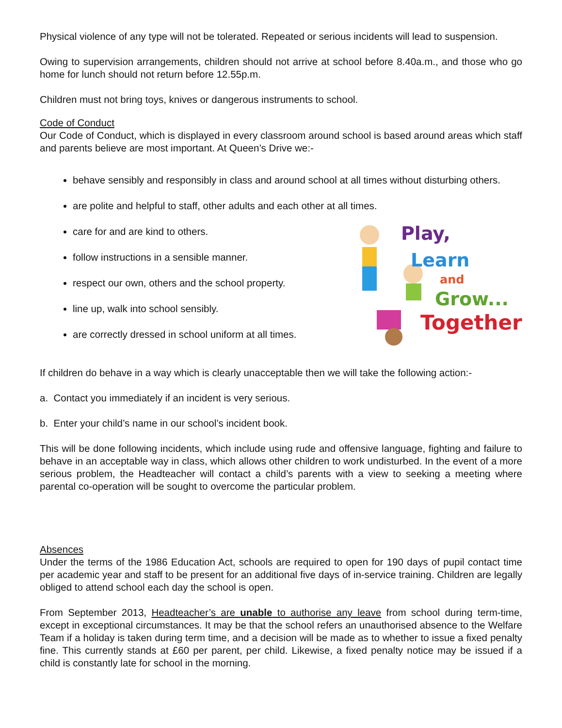Physical violence of any type will not be tolerated. Repeated or serious incidents will lead to suspension.
Owing to supervision arrangements, children should not arrive at school before 8.40a.m., and those who go home for lunch should not return before 12.55p.m.
Children must not bring toys, knives or dangerous instruments to school.
Code of Conduct
Our Code of Conduct, which is displayed in every classroom around school is based around areas which staff and parents believe are most important. At Queen’s Drive we:-
behave sensibly and responsibly in class and around school at all times without disturbing others.
are polite and helpful to staff, other adults and each other at all times.
care for and are kind to others.
follow instructions in a sensible manner.
respect our own, others and the school property.
line up, walk into school sensibly.
are correctly dressed in school uniform at all times.
Play,
Learn
and
Grow...
Together!
If children do behave in a way which is clearly unacceptable then we will take the following action:-
a. Contact you immediately if an incident is very serious.
b. Enter your child’s name in our school’s incident book.
This will be done following incidents, which include using rude and offensive language, fighting and failure to behave in an acceptable way in class, which allows other children to work undisturbed. In the event of a more serious problem, the Headteacher will contact a child’s parents with a view to seeking a meeting where parental co-operation will be sought to overcome the particular problem.
Absences
Under the terms of the 1986 Education Act, schools are required to open for 190 days of pupil contact time per academic year and staff to be present for an additional five days of in-service training. Children are legally obliged to attend school each day the school is open.
From September 2013, Headteacher’s are unable to authorise any leave from school during term-time, except in exceptional circumstances. It may be that the school refers an unauthorised absence to the Welfare Team if a holiday is taken during term time, and a decision will be made as to whether to issue a fixed penalty fine. This currently stands at £60 per parent, per child. Likewise, a fixed penalty notice may be issued if a child is constantly late for school in the morning.